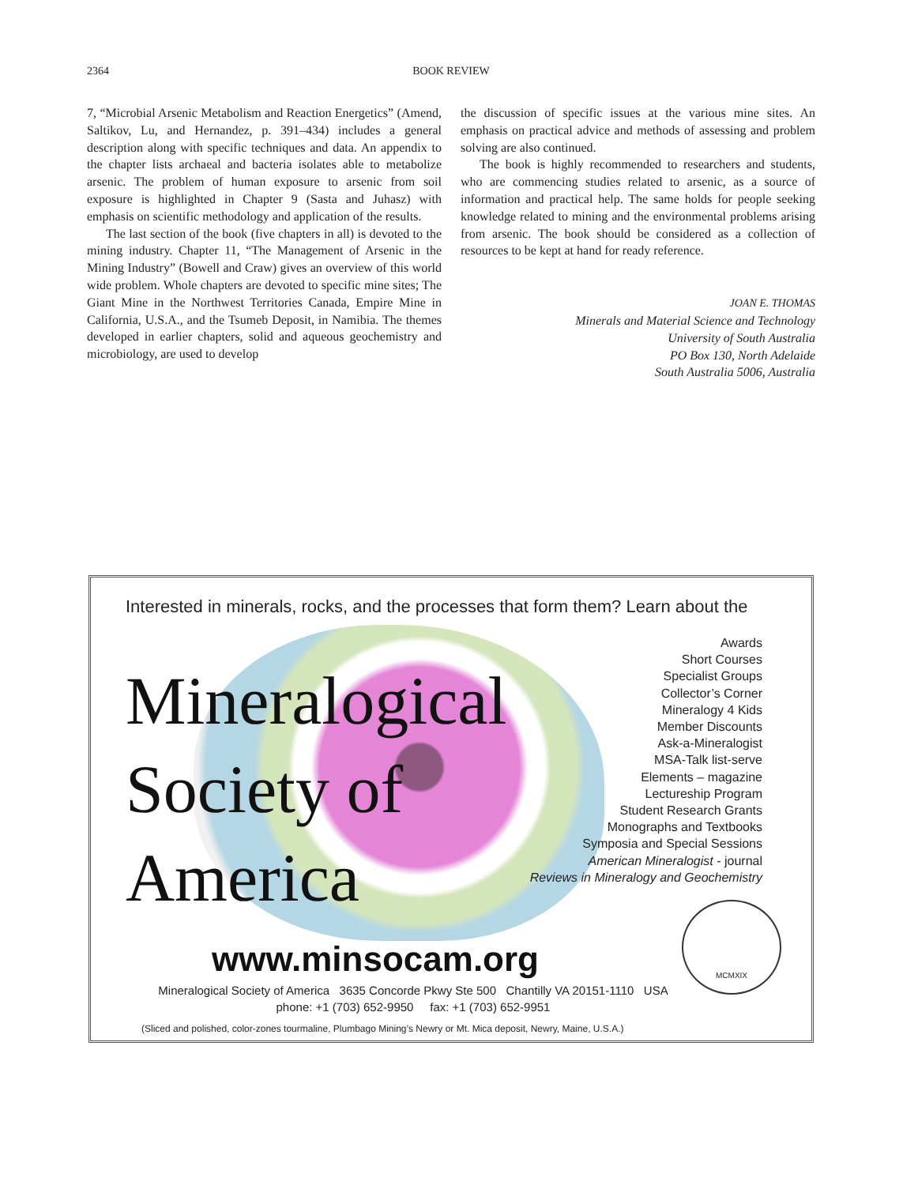2364 BOOK REVIEW
7, “Microbial Arsenic Metabolism and Reaction Energetics” (Amend, Saltikov, Lu, and Hernandez, p. 391–434) includes a general description along with specific techniques and data. An appendix to the chapter lists archaeal and bacteria isolates able to metabolize arsenic. The problem of human exposure to arsenic from soil exposure is highlighted in Chapter 9 (Sasta and Juhasz) with emphasis on scientific methodology and application of the results.
The last section of the book (five chapters in all) is devoted to the mining industry. Chapter 11, “The Management of Arsenic in the Mining Industry” (Bowell and Craw) gives an overview of this world wide problem. Whole chapters are devoted to specific mine sites; The Giant Mine in the Northwest Territories Canada, Empire Mine in California, U.S.A., and the Tsumeb Deposit, in Namibia. The themes developed in earlier chapters, solid and aqueous geochemistry and microbiology, are used to develop
the discussion of specific issues at the various mine sites. An emphasis on practical advice and methods of assessing and problem solving are also continued.
The book is highly recommended to researchers and students, who are commencing studies related to arsenic, as a source of information and practical help. The same holds for people seeking knowledge related to mining and the environmental problems arising from arsenic. The book should be considered as a collection of resources to be kept at hand for ready reference.
JOAN E. THOMAS
Minerals and Material Science and Technology
University of South Australia
PO Box 130, North Adelaide
South Australia 5006, Australia
Interested in minerals, rocks, and the processes that form them? Learn about the
Mineralogical
Society of
America
Awards
Short Courses
Specialist Groups
Collector’s Corner
Mineralogy 4 Kids
Member Discounts
Ask-a-Mineralogist
MSA-Talk list-serve
Elements – magazine
Lectureship Program
Student Research Grants
Monographs and Textbooks
Symposia and Special Sessions
American Mineralogist - journal
Reviews in Mineralogy and Geochemistry
MCMXIX
www.minsocam.org
Mineralogical Society of America 3635 Concorde Pkwy Ste 500 Chantilly VA 20151-1110 USA
phone: +1 (703) 652-9950 fax: +1 (703) 652-9951
(Sliced and polished, color-zones tourmaline, Plumbago Mining’s Newry or Mt. Mica deposit, Newry, Maine, U.S.A.)